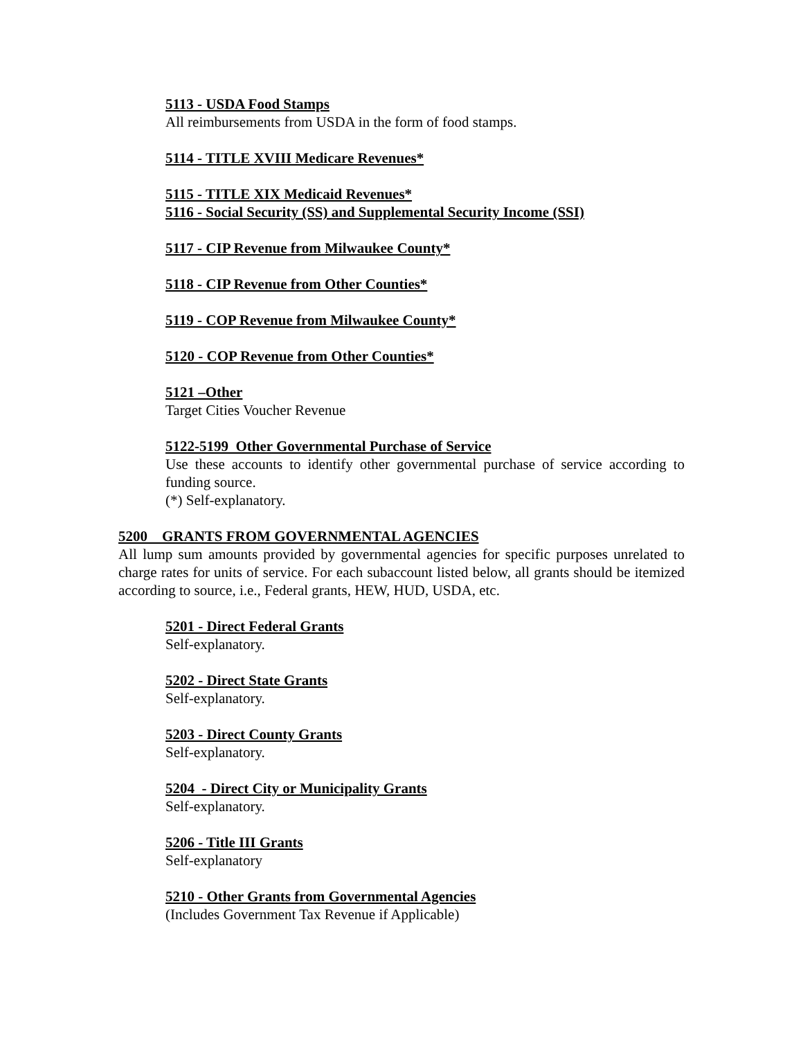5113 - USDA Food Stamps
All reimbursements from USDA in the form of food stamps.
5114 - TITLE XVIII Medicare Revenues*
5115 - TITLE XIX Medicaid Revenues*
5116 - Social Security (SS) and Supplemental Security Income (SSI)
5117 - CIP Revenue from Milwaukee County*
5118 - CIP Revenue from Other Counties*
5119 - COP Revenue from Milwaukee County*
5120 - COP Revenue from Other Counties*
5121 –Other
Target Cities Voucher Revenue
5122-5199 Other Governmental Purchase of Service
Use these accounts to identify other governmental purchase of service according to funding source.
(*) Self-explanatory.
5200 GRANTS FROM GOVERNMENTAL AGENCIES
All lump sum amounts provided by governmental agencies for specific purposes unrelated to charge rates for units of service. For each subaccount listed below, all grants should be itemized according to source, i.e., Federal grants, HEW, HUD, USDA, etc.
5201 - Direct Federal Grants
Self-explanatory.
5202 - Direct State Grants
Self-explanatory.
5203 - Direct County Grants
Self-explanatory.
5204 - Direct City or Municipality Grants
Self-explanatory.
5206 - Title III Grants
Self-explanatory
5210 - Other Grants from Governmental Agencies
(Includes Government Tax Revenue if Applicable)